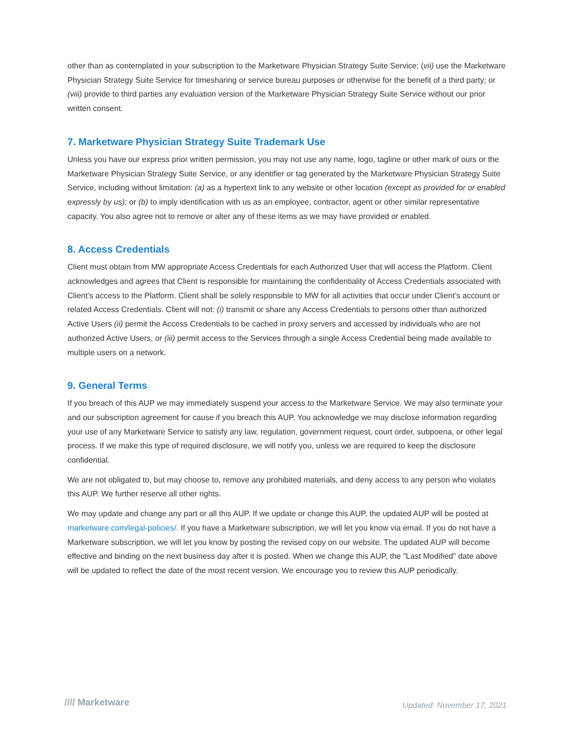other than as contemplated in your subscription to the Marketware Physician Strategy Suite Service; (vii) use the Marketware Physician Strategy Suite Service for timesharing or service bureau purposes or otherwise for the benefit of a third party; or (viii) provide to third parties any evaluation version of the Marketware Physician Strategy Suite Service without our prior written consent.
7. Marketware Physician Strategy Suite Trademark Use
Unless you have our express prior written permission, you may not use any name, logo, tagline or other mark of ours or the Marketware Physician Strategy Suite Service, or any identifier or tag generated by the Marketware Physician Strategy Suite Service, including without limitation: (a) as a hypertext link to any website or other location (except as provided for or enabled expressly by us); or (b) to imply identification with us as an employee, contractor, agent or other similar representative capacity. You also agree not to remove or alter any of these items as we may have provided or enabled.
8. Access Credentials
Client must obtain from MW appropriate Access Credentials for each Authorized User that will access the Platform. Client acknowledges and agrees that Client is responsible for maintaining the confidentiality of Access Credentials associated with Client’s access to the Platform. Client shall be solely responsible to MW for all activities that occur under Client’s account or related Access Credentials. Client will not: (i) transmit or share any Access Credentials to persons other than authorized Active Users (ii) permit the Access Credentials to be cached in proxy servers and accessed by individuals who are not authorized Active Users, or (iii) permit access to the Services through a single Access Credential being made available to multiple users on a network.
9. General Terms
If you breach of this AUP we may immediately suspend your access to the Marketware Service. We may also terminate your and our subscription agreement for cause if you breach this AUP. You acknowledge we may disclose information regarding your use of any Marketware Service to satisfy any law, regulation, government request, court order, subpoena, or other legal process. If we make this type of required disclosure, we will notify you, unless we are required to keep the disclosure confidential.
We are not obligated to, but may choose to, remove any prohibited materials, and deny access to any person who violates this AUP. We further reserve all other rights.
We may update and change any part or all this AUP. If we update or change this AUP, the updated AUP will be posted at marketware.com/legal-policies/. If you have a Marketware subscription, we will let you know via email. If you do not have a Marketware subscription, we will let you know by posting the revised copy on our website. The updated AUP will become effective and binding on the next business day after it is posted. When we change this AUP, the "Last Modified" date above will be updated to reflect the date of the most recent version. We encourage you to review this AUP periodically.
//// Marketware
Updated: November 17, 2021